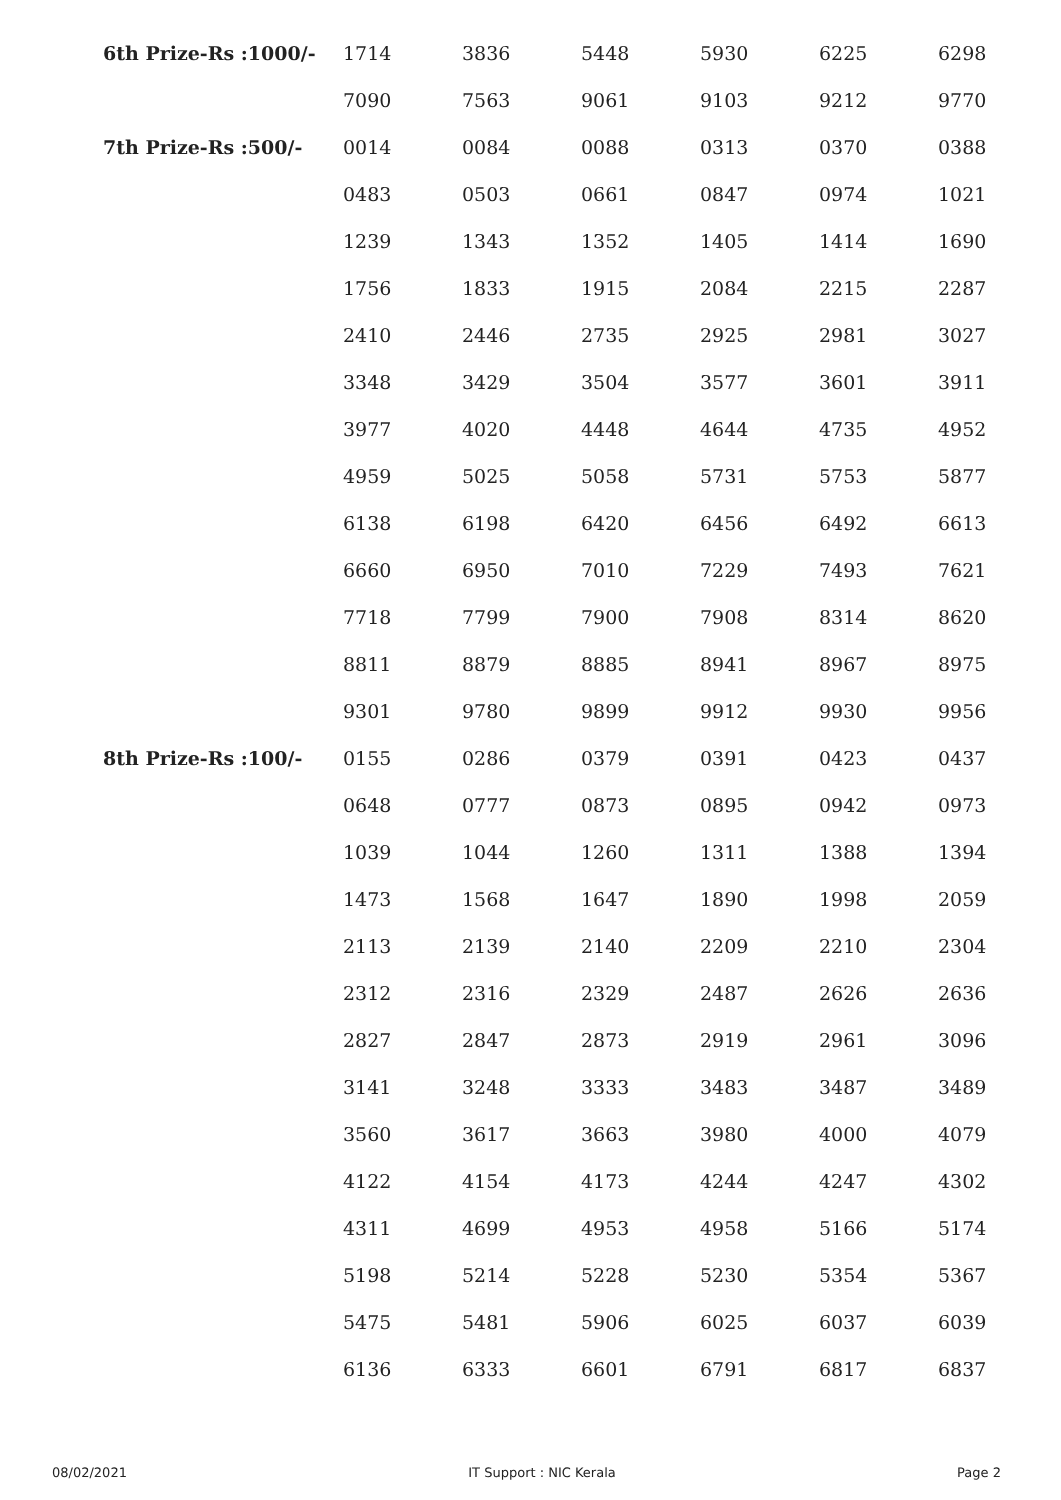| 6th Prize-Rs :1000/- | 1714 | 3836 | 5448 | 5930 | 6225 | 6298 |
| | 7090 | 7563 | 9061 | 9103 | 9212 | 9770 |
| 7th Prize-Rs :500/- | 0014 | 0084 | 0088 | 0313 | 0370 | 0388 |
| | 0483 | 0503 | 0661 | 0847 | 0974 | 1021 |
| | 1239 | 1343 | 1352 | 1405 | 1414 | 1690 |
| | 1756 | 1833 | 1915 | 2084 | 2215 | 2287 |
| | 2410 | 2446 | 2735 | 2925 | 2981 | 3027 |
| | 3348 | 3429 | 3504 | 3577 | 3601 | 3911 |
| | 3977 | 4020 | 4448 | 4644 | 4735 | 4952 |
| | 4959 | 5025 | 5058 | 5731 | 5753 | 5877 |
| | 6138 | 6198 | 6420 | 6456 | 6492 | 6613 |
| | 6660 | 6950 | 7010 | 7229 | 7493 | 7621 |
| | 7718 | 7799 | 7900 | 7908 | 8314 | 8620 |
| | 8811 | 8879 | 8885 | 8941 | 8967 | 8975 |
| | 9301 | 9780 | 9899 | 9912 | 9930 | 9956 |
| 8th Prize-Rs :100/- | 0155 | 0286 | 0379 | 0391 | 0423 | 0437 |
| | 0648 | 0777 | 0873 | 0895 | 0942 | 0973 |
| | 1039 | 1044 | 1260 | 1311 | 1388 | 1394 |
| | 1473 | 1568 | 1647 | 1890 | 1998 | 2059 |
| | 2113 | 2139 | 2140 | 2209 | 2210 | 2304 |
| | 2312 | 2316 | 2329 | 2487 | 2626 | 2636 |
| | 2827 | 2847 | 2873 | 2919 | 2961 | 3096 |
| | 3141 | 3248 | 3333 | 3483 | 3487 | 3489 |
| | 3560 | 3617 | 3663 | 3980 | 4000 | 4079 |
| | 4122 | 4154 | 4173 | 4244 | 4247 | 4302 |
| | 4311 | 4699 | 4953 | 4958 | 5166 | 5174 |
| | 5198 | 5214 | 5228 | 5230 | 5354 | 5367 |
| | 5475 | 5481 | 5906 | 6025 | 6037 | 6039 |
| | 6136 | 6333 | 6601 | 6791 | 6817 | 6837 |
08/02/2021 IT Support : NIC Kerala Page 2